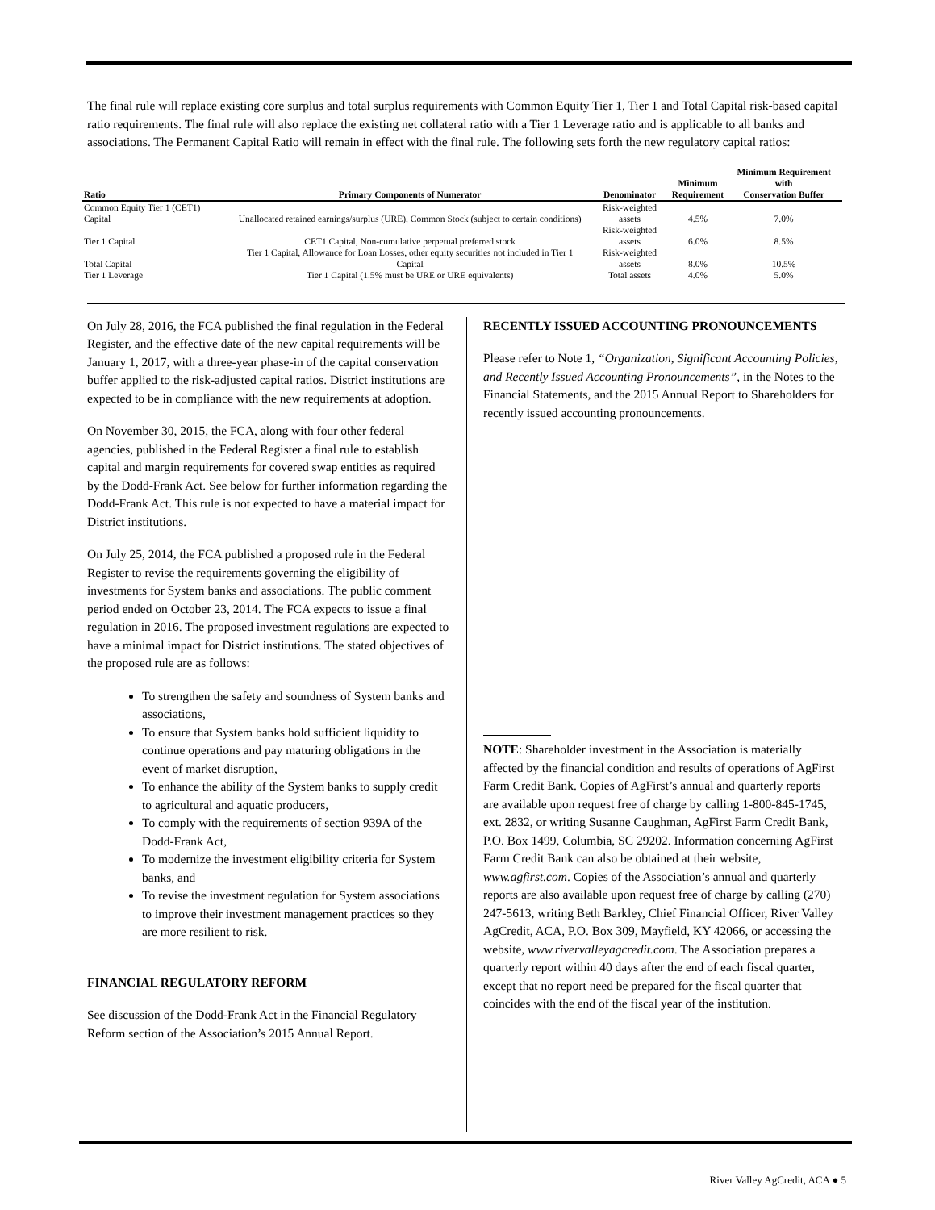The final rule will replace existing core surplus and total surplus requirements with Common Equity Tier 1, Tier 1 and Total Capital risk-based capital ratio requirements. The final rule will also replace the existing net collateral ratio with a Tier 1 Leverage ratio and is applicable to all banks and associations. The Permanent Capital Ratio will remain in effect with the final rule. The following sets forth the new regulatory capital ratios:
| Ratio | Primary Components of Numerator | Denominator | Minimum Requirement | Minimum Requirement with Conservation Buffer |
| --- | --- | --- | --- | --- |
| Common Equity Tier 1 (CET1) Capital | Unallocated retained earnings/surplus (URE), Common Stock (subject to certain conditions) | Risk-weighted assets | 4.5% | 7.0% |
| Tier 1 Capital | CET1 Capital, Non-cumulative perpetual preferred stock | Risk-weighted assets | 6.0% | 8.5% |
| Total Capital | Tier 1 Capital, Allowance for Loan Losses, other equity securities not included in Tier 1 Capital | Risk-weighted assets | 8.0% | 10.5% |
| Tier 1 Leverage | Tier 1 Capital (1.5% must be URE or URE equivalents) | Total assets | 4.0% | 5.0% |
On July 28, 2016, the FCA published the final regulation in the Federal Register, and the effective date of the new capital requirements will be January 1, 2017, with a three-year phase-in of the capital conservation buffer applied to the risk-adjusted capital ratios. District institutions are expected to be in compliance with the new requirements at adoption.
On November 30, 2015, the FCA, along with four other federal agencies, published in the Federal Register a final rule to establish capital and margin requirements for covered swap entities as required by the Dodd-Frank Act. See below for further information regarding the Dodd-Frank Act. This rule is not expected to have a material impact for District institutions.
On July 25, 2014, the FCA published a proposed rule in the Federal Register to revise the requirements governing the eligibility of investments for System banks and associations. The public comment period ended on October 23, 2014. The FCA expects to issue a final regulation in 2016. The proposed investment regulations are expected to have a minimal impact for District institutions. The stated objectives of the proposed rule are as follows:
To strengthen the safety and soundness of System banks and associations,
To ensure that System banks hold sufficient liquidity to continue operations and pay maturing obligations in the event of market disruption,
To enhance the ability of the System banks to supply credit to agricultural and aquatic producers,
To comply with the requirements of section 939A of the Dodd-Frank Act,
To modernize the investment eligibility criteria for System banks, and
To revise the investment regulation for System associations to improve their investment management practices so they are more resilient to risk.
FINANCIAL REGULATORY REFORM
See discussion of the Dodd-Frank Act in the Financial Regulatory Reform section of the Association’s 2015 Annual Report.
RECENTLY ISSUED ACCOUNTING PRONOUNCEMENTS
Please refer to Note 1, “Organization, Significant Accounting Policies, and Recently Issued Accounting Pronouncements”, in the Notes to the Financial Statements, and the 2015 Annual Report to Shareholders for recently issued accounting pronouncements.
NOTE: Shareholder investment in the Association is materially affected by the financial condition and results of operations of AgFirst Farm Credit Bank. Copies of AgFirst’s annual and quarterly reports are available upon request free of charge by calling 1-800-845-1745, ext. 2832, or writing Susanne Caughman, AgFirst Farm Credit Bank, P.O. Box 1499, Columbia, SC 29202. Information concerning AgFirst Farm Credit Bank can also be obtained at their website, www.agfirst.com. Copies of the Association’s annual and quarterly reports are also available upon request free of charge by calling (270) 247-5613, writing Beth Barkley, Chief Financial Officer, River Valley AgCredit, ACA, P.O. Box 309, Mayfield, KY 42066, or accessing the website, www.rivervalleyagcredit.com. The Association prepares a quarterly report within 40 days after the end of each fiscal quarter, except that no report need be prepared for the fiscal quarter that coincides with the end of the fiscal year of the institution.
River Valley AgCredit, ACA ● 5